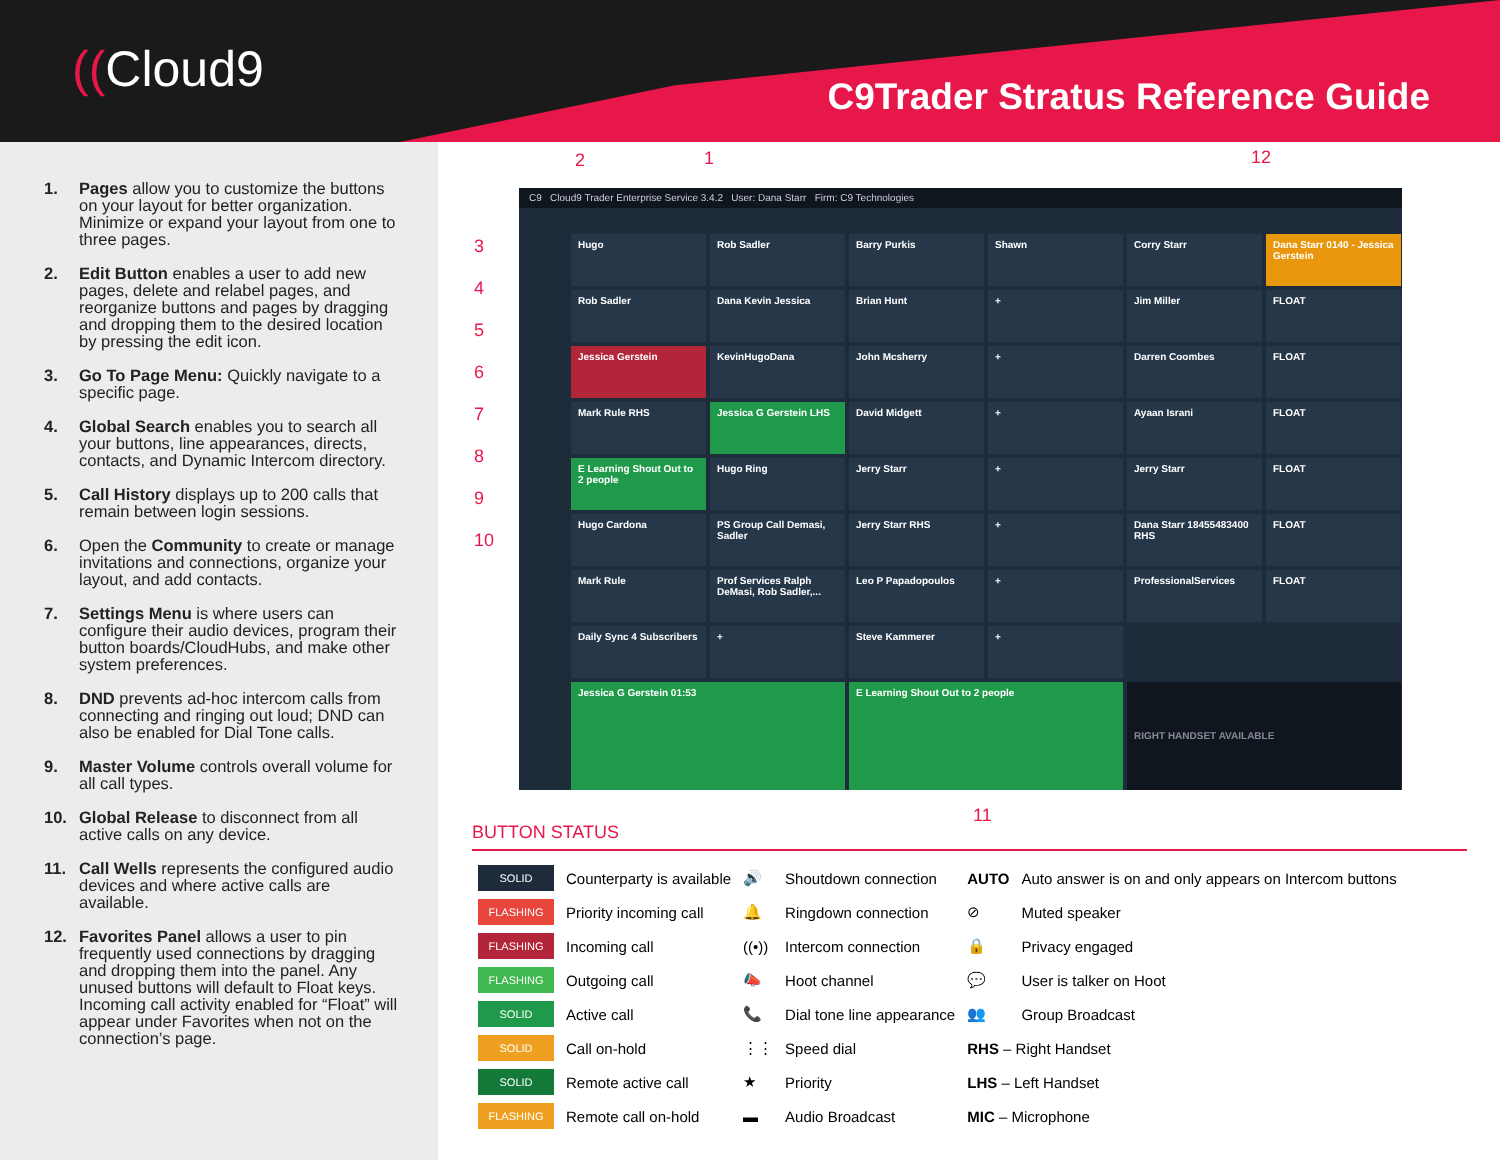((Cloud9
C9Trader Stratus Reference Guide
1. Pages allow you to customize the buttons on your layout for better organization. Minimize or expand your layout from one to three pages.
2. Edit Button enables a user to add new pages, delete and relabel pages, and reorganize buttons and pages by dragging and dropping them to the desired location by pressing the edit icon.
3. Go To Page Menu: Quickly navigate to a specific page.
4. Global Search enables you to search all your buttons, line appearances, directs, contacts, and Dynamic Intercom directory.
5. Call History displays up to 200 calls that remain between login sessions.
6. Open the Community to create or manage invitations and connections, organize your layout, and add contacts.
7. Settings Menu is where users can configure their audio devices, program their button boards/CloudHubs, and make other system preferences.
8. DND prevents ad-hoc intercom calls from connecting and ringing out loud; DND can also be enabled for Dial Tone calls.
9. Master Volume controls overall volume for all call types.
10. Global Release to disconnect from all active calls on any device.
11. Call Wells represents the configured audio devices and where active calls are available.
12. Favorites Panel allows a user to pin frequently used connections by dragging and dropping them into the panel. Any unused buttons will default to Float keys. Incoming call activity enabled for “Float” will appear under Favorites when not on the connection’s page.
2 1 12
3
4
5
6
7
8
9
10
11
C9 Cloud9 Trader Enterprise Service 3.4.2 User: Dana Starr Firm: C9 Technologies
Hugo
Rob Sadler
Barry Purkis
Shawn
Corry Starr
Dana Starr 0140 - Jessica Gerstein
Rob Sadler
Dana Kevin Jessica
Brian Hunt
+
Jim Miller
FLOAT
Jessica Gerstein
KevinHugoDana
John Mcsherry
+
Darren Coombes
FLOAT
Mark Rule RHS
Jessica G Gerstein LHS
David Midgett
+
Ayaan Israni
FLOAT
E Learning Shout Out to 2 people
Hugo Ring
Jerry Starr
+
Jerry Starr
FLOAT
Hugo Cardona
PS Group Call Demasi, Sadler
Jerry Starr RHS
+
Dana Starr 18455483400 RHS
FLOAT
Mark Rule
Prof Services Ralph DeMasi, Rob Sadler,...
Leo P Papadopoulos
+
ProfessionalServices
FLOAT
Daily Sync 4 Subscribers
+
Steve Kammerer
+
Jessica G Gerstein 01:53 E Learning Shout Out to 2 people
RIGHT HANDSET AVAILABLE
BUTTON STATUS
| SOLID | Counterparty is available | 🔊 | Shoutdown connection | AUTO | Auto answer is on and only appears on Intercom buttons |
| FLASHING | Priority incoming call | 🔔 | Ringdown connection | ⊘ | Muted speaker |
| FLASHING | Incoming call | ((•)) | Intercom connection | 🔒 | Privacy engaged |
| FLASHING | Outgoing call | 📣 | Hoot channel | 💬 | User is talker on Hoot |
| SOLID | Active call | 📞 | Dial tone line appearance | 👥 | Group Broadcast |
| SOLID | Call on-hold | ⋮⋮ | Speed dial | RHS – Right Handset | |
| SOLID | Remote active call | ★ | Priority | LHS – Left Handset | |
| FLASHING | Remote call on-hold | ▬ | Audio Broadcast | MIC – Microphone | |